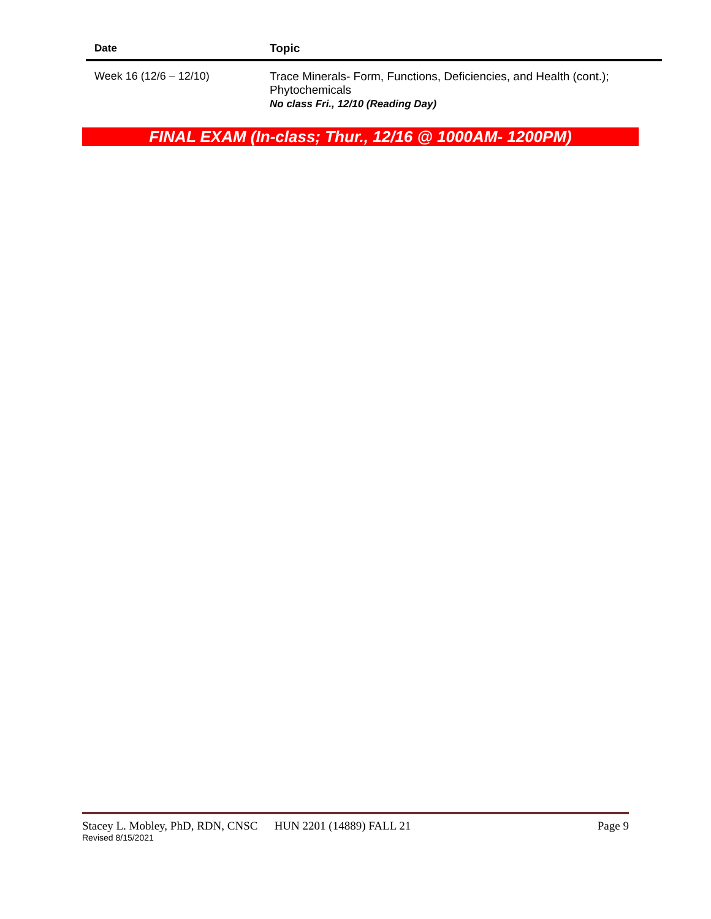| Date | Topic |
| --- | --- |
| Week 16 (12/6 – 12/10) | Trace Minerals- Form, Functions, Deficiencies, and Health (cont.); Phytochemicals No class Fri., 12/10 (Reading Day) |
FINAL EXAM (In-class; Thur., 12/16 @ 1000AM- 1200PM)
Stacey L. Mobley, PhD, RDN, CNSC HUN 2201 (14889) FALL 21 Page 9
Revised 8/15/2021